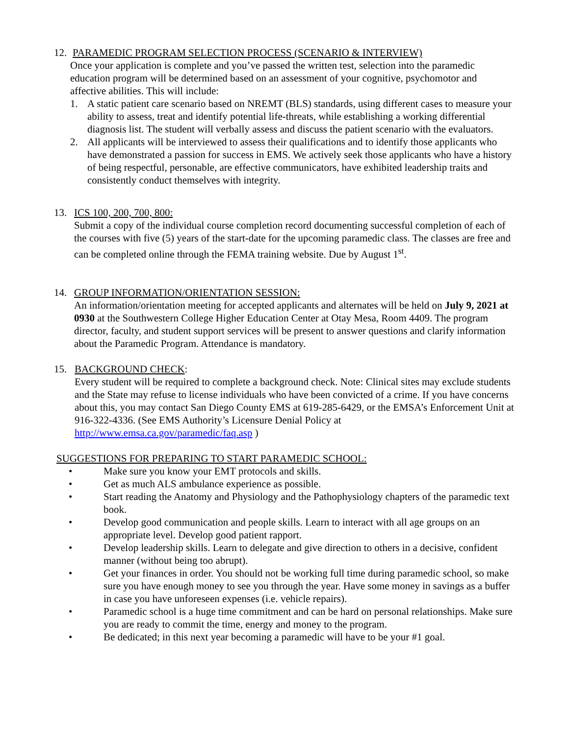12. PARAMEDIC PROGRAM SELECTION PROCESS (SCENARIO & INTERVIEW)
Once your application is complete and you’ve passed the written test, selection into the paramedic education program will be determined based on an assessment of your cognitive, psychomotor and affective abilities. This will include:
1. A static patient care scenario based on NREMT (BLS) standards, using different cases to measure your ability to assess, treat and identify potential life-threats, while establishing a working differential diagnosis list. The student will verbally assess and discuss the patient scenario with the evaluators.
2. All applicants will be interviewed to assess their qualifications and to identify those applicants who have demonstrated a passion for success in EMS. We actively seek those applicants who have a history of being respectful, personable, are effective communicators, have exhibited leadership traits and consistently conduct themselves with integrity.
13. ICS 100, 200, 700, 800:
Submit a copy of the individual course completion record documenting successful completion of each of the courses with five (5) years of the start-date for the upcoming paramedic class. The classes are free and can be completed online through the FEMA training website. Due by August 1<sup>st</sup>.
14. GROUP INFORMATION/ORIENTATION SESSION:
An information/orientation meeting for accepted applicants and alternates will be held on July 9, 2021 at 0930 at the Southwestern College Higher Education Center at Otay Mesa, Room 4409. The program director, faculty, and student support services will be present to answer questions and clarify information about the Paramedic Program. Attendance is mandatory.
15. BACKGROUND CHECK:
Every student will be required to complete a background check. Note: Clinical sites may exclude students and the State may refuse to license individuals who have been convicted of a crime. If you have concerns about this, you may contact San Diego County EMS at 619-285-6429, or the EMSA’s Enforcement Unit at 916-322-4336. (See EMS Authority’s Licensure Denial Policy at http://www.emsa.ca.gov/paramedic/faq.asp )
SUGGESTIONS FOR PREPARING TO START PARAMEDIC SCHOOL:
• Make sure you know your EMT protocols and skills.
• Get as much ALS ambulance experience as possible.
• Start reading the Anatomy and Physiology and the Pathophysiology chapters of the paramedic text book.
• Develop good communication and people skills. Learn to interact with all age groups on an appropriate level. Develop good patient rapport.
• Develop leadership skills. Learn to delegate and give direction to others in a decisive, confident manner (without being too abrupt).
• Get your finances in order. You should not be working full time during paramedic school, so make sure you have enough money to see you through the year. Have some money in savings as a buffer in case you have unforeseen expenses (i.e. vehicle repairs).
• Paramedic school is a huge time commitment and can be hard on personal relationships. Make sure you are ready to commit the time, energy and money to the program.
• Be dedicated; in this next year becoming a paramedic will have to be your #1 goal.